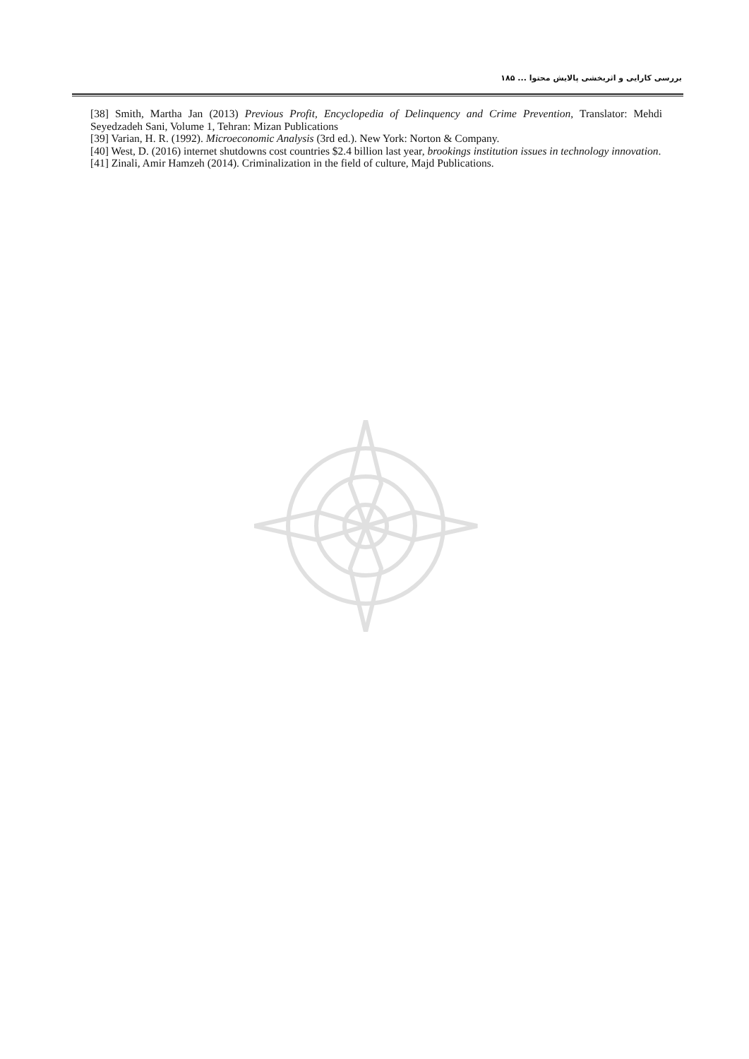بررسی کارایی و اثربخشی پالایش محتوا ... ۱۸۵
[38] Smith, Martha Jan (2013) Previous Profit, Encyclopedia of Delinquency and Crime Prevention, Translator: Mehdi Seyedzadeh Sani, Volume 1, Tehran: Mizan Publications
[39] Varian, H. R. (1992). Microeconomic Analysis (3rd ed.). New York: Norton & Company.
[40] West, D. (2016) internet shutdowns cost countries $2.4 billion last year, brookings institution issues in technology innovation.
[41] Zinali, Amir Hamzeh (2014). Criminalization in the field of culture, Majd Publications.